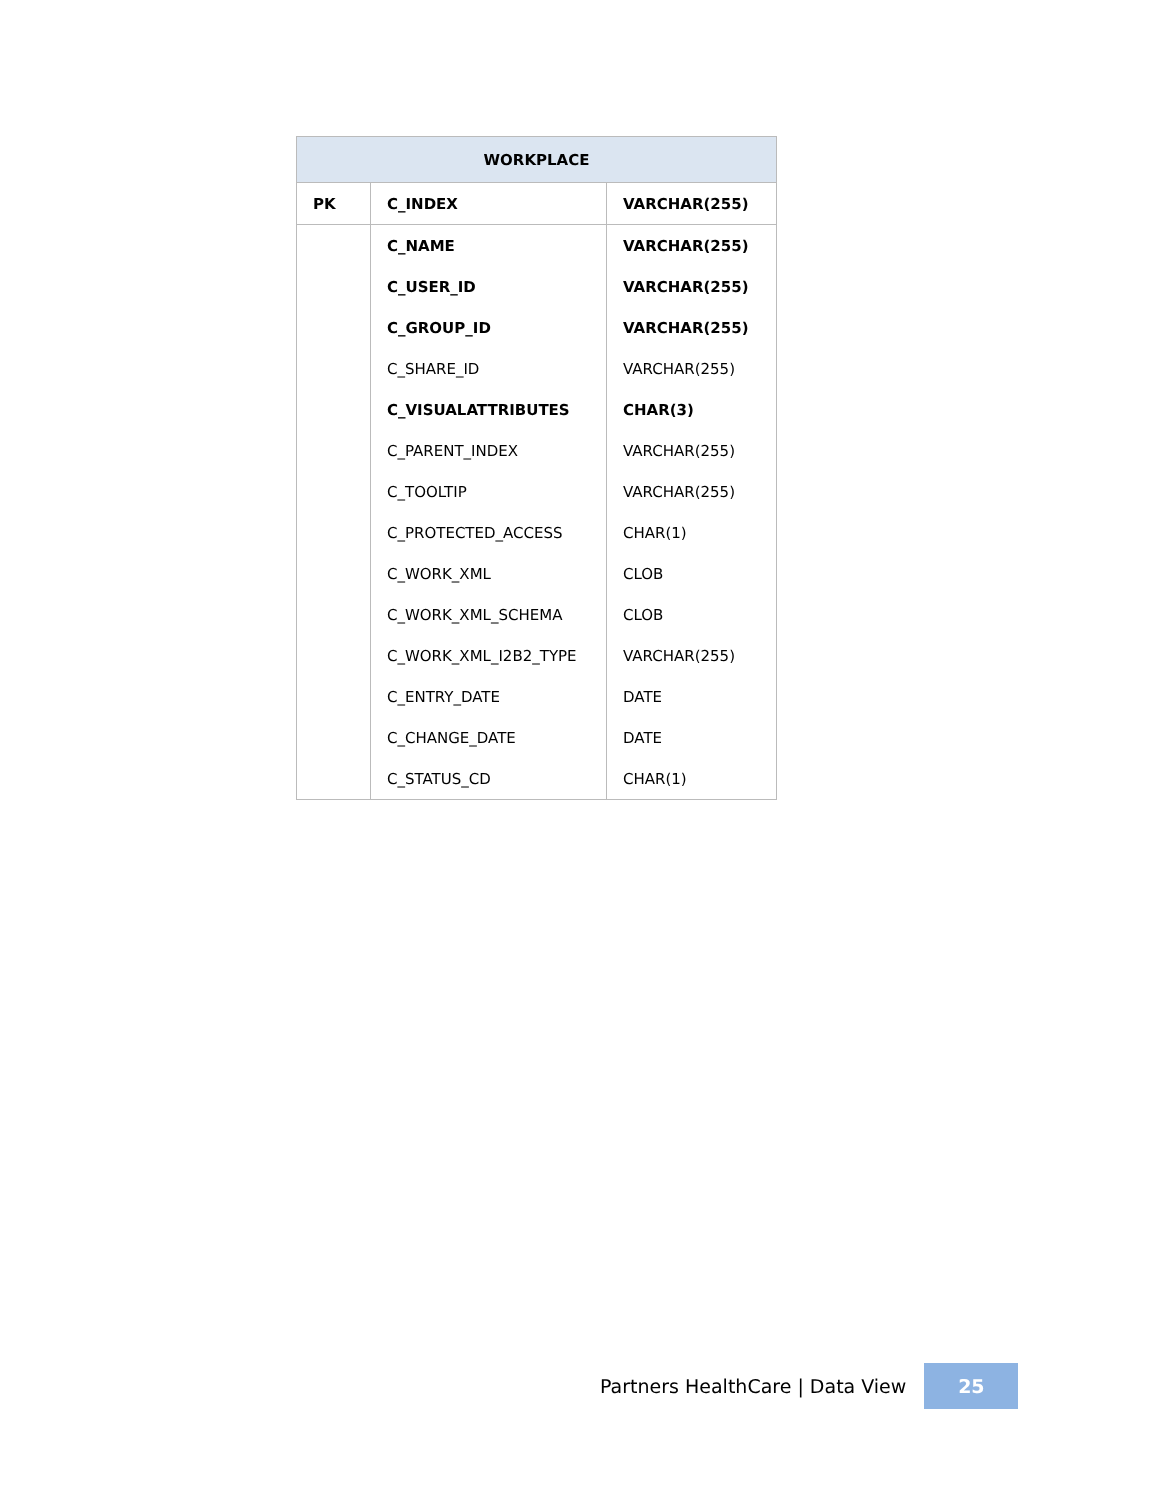| WORKPLACE | | |
| --- | --- | --- |
| PK | C_INDEX | VARCHAR(255) |
| | C_NAME | VARCHAR(255) |
| | C_USER_ID | VARCHAR(255) |
| | C_GROUP_ID | VARCHAR(255) |
| | C_SHARE_ID | VARCHAR(255) |
| | C_VISUALATTRIBUTES | CHAR(3) |
| | C_PARENT_INDEX | VARCHAR(255) |
| | C_TOOLTIP | VARCHAR(255) |
| | C_PROTECTED_ACCESS | CHAR(1) |
| | C_WORK_XML | CLOB |
| | C_WORK_XML_SCHEMA | CLOB |
| | C_WORK_XML_I2B2_TYPE | VARCHAR(255) |
| | C_ENTRY_DATE | DATE |
| | C_CHANGE_DATE | DATE |
| | C_STATUS_CD | CHAR(1) |
Partners HealthCare | Data View
25